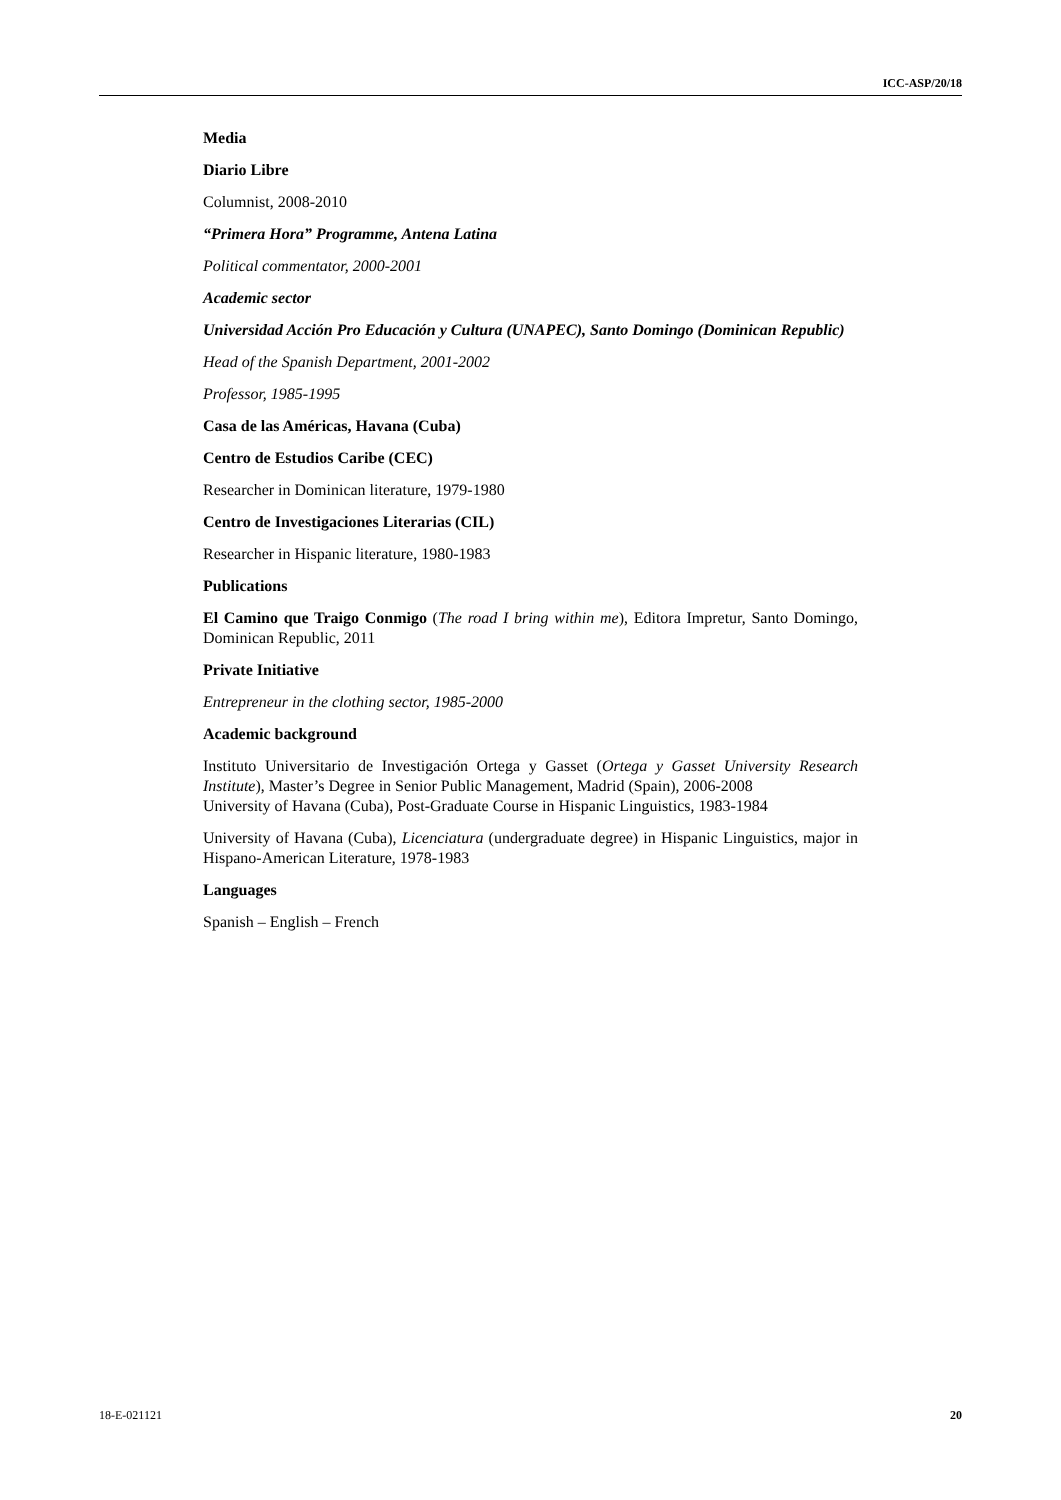ICC-ASP/20/18
Media
Diario Libre
Columnist, 2008-2010
“Primera Hora” Programme, Antena Latina
Political commentator, 2000-2001
Academic sector
Universidad Acción Pro Educación y Cultura (UNAPEC), Santo Domingo (Dominican Republic)
Head of the Spanish Department, 2001-2002
Professor, 1985-1995
Casa de las Américas, Havana (Cuba)
Centro de Estudios Caribe (CEC)
Researcher in Dominican literature, 1979-1980
Centro de Investigaciones Literarias (CIL)
Researcher in Hispanic literature, 1980-1983
Publications
El Camino que Traigo Conmigo (The road I bring within me), Editora Impretur, Santo Domingo, Dominican Republic, 2011
Private Initiative
Entrepreneur in the clothing sector, 1985-2000
Academic background
Instituto Universitario de Investigación Ortega y Gasset (Ortega y Gasset University Research Institute), Master’s Degree in Senior Public Management, Madrid (Spain), 2006-2008
University of Havana (Cuba), Post-Graduate Course in Hispanic Linguistics, 1983-1984
University of Havana (Cuba), Licenciatura (undergraduate degree) in Hispanic Linguistics, major in Hispano-American Literature, 1978-1983
Languages
Spanish – English – French
18-E-021121 20